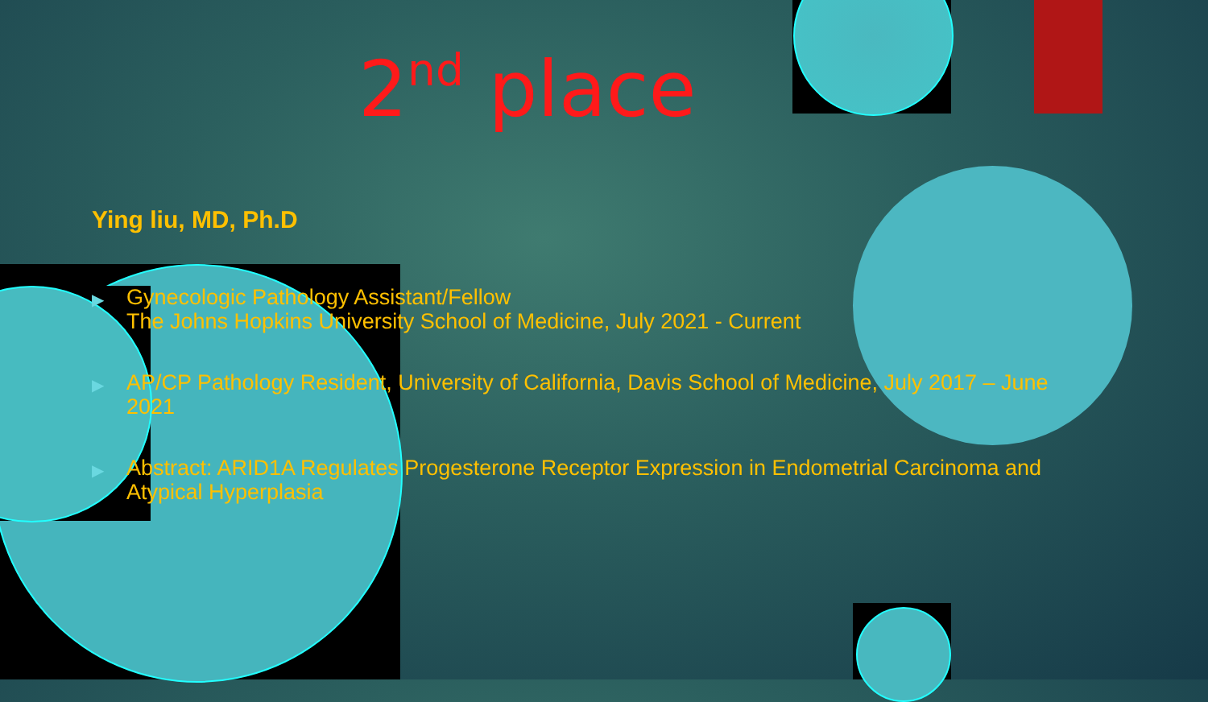2<sup>nd</sup> place
Ying liu, MD, Ph.D
▶ Gynecologic Pathology Assistant/Fellow
The Johns Hopkins University School of Medicine, July 2021 - Current
▶ AP/CP Pathology Resident, University of California, Davis School of Medicine, July 2017 – June 2021
▶ Abstract: ARID1A Regulates Progesterone Receptor Expression in Endometrial Carcinoma and Atypical Hyperplasia